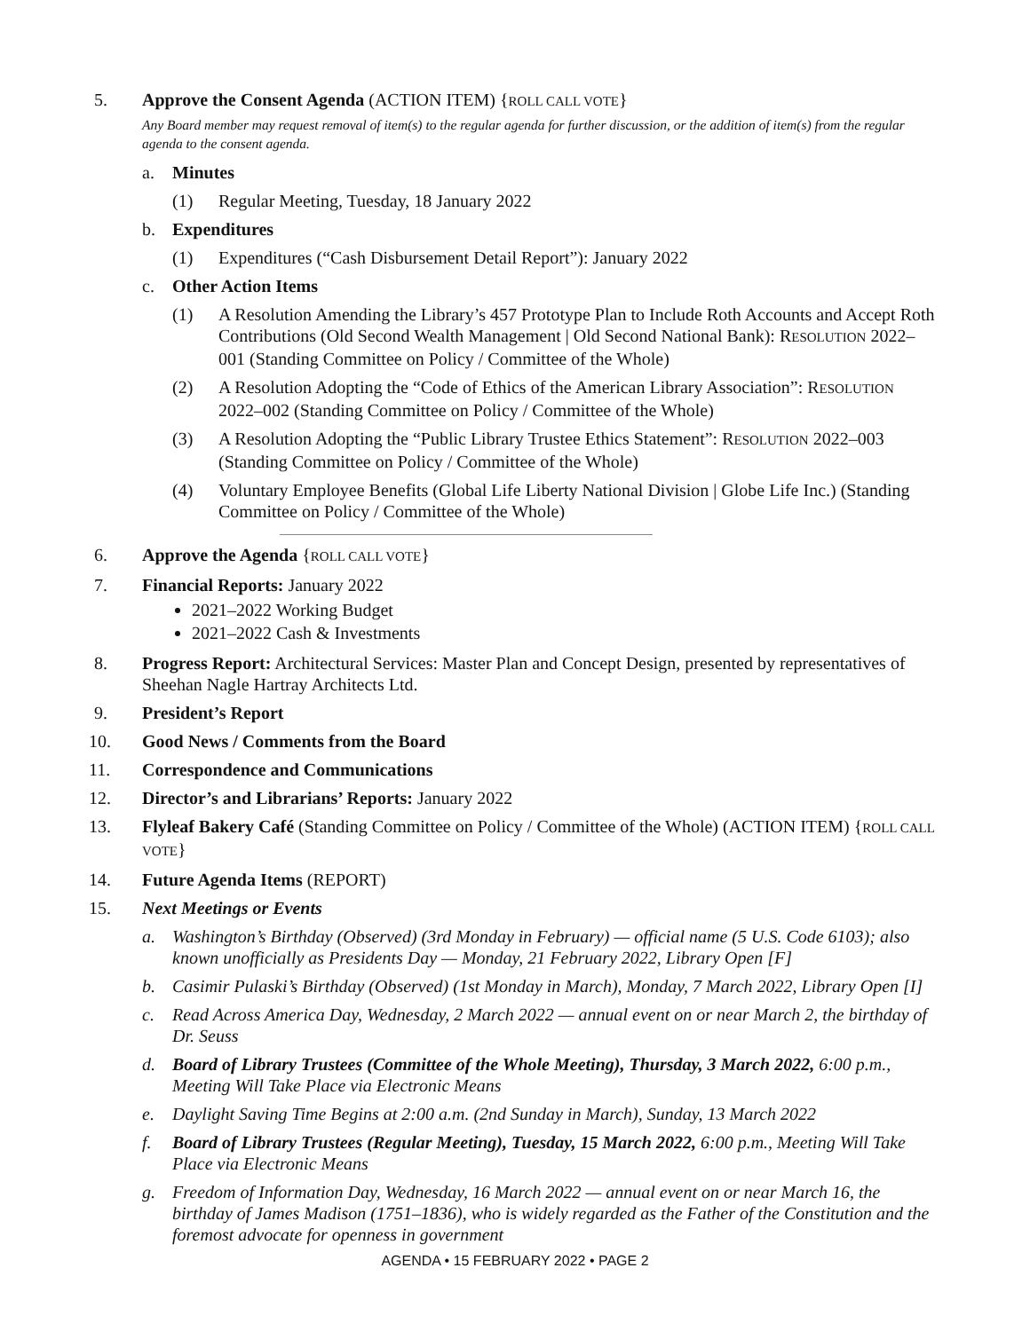5. Approve the Consent Agenda (ACTION ITEM) {ROLL CALL VOTE}
Any Board member may request removal of item(s) to the regular agenda for further discussion, or the addition of item(s) from the regular agenda to the consent agenda.
a. Minutes
(1) Regular Meeting, Tuesday, 18 January 2022
b. Expenditures
(1) Expenditures (“Cash Disbursement Detail Report”): January 2022
c. Other Action Items
(1) A Resolution Amending the Library’s 457 Prototype Plan to Include Roth Accounts and Accept Roth Contributions (Old Second Wealth Management | Old Second National Bank): RESOLUTION 2022–001 (Standing Committee on Policy / Committee of the Whole)
(2) A Resolution Adopting the “Code of Ethics of the American Library Association”: RESOLUTION 2022–002 (Standing Committee on Policy / Committee of the Whole)
(3) A Resolution Adopting the “Public Library Trustee Ethics Statement”: RESOLUTION 2022–003 (Standing Committee on Policy / Committee of the Whole)
(4) Voluntary Employee Benefits (Global Life Liberty National Division | Globe Life Inc.) (Standing Committee on Policy / Committee of the Whole)
6. Approve the Agenda {ROLL CALL VOTE}
7. Financial Reports: January 2022
2021–2022 Working Budget
2021–2022 Cash & Investments
8. Progress Report: Architectural Services: Master Plan and Concept Design, presented by representatives of Sheehan Nagle Hartray Architects Ltd.
9. President’s Report
10. Good News / Comments from the Board
11. Correspondence and Communications
12. Director’s and Librarians’ Reports: January 2022
13. Flyleaf Bakery Café (Standing Committee on Policy / Committee of the Whole) (ACTION ITEM) {ROLL CALL VOTE}
14. Future Agenda Items (REPORT)
15. Next Meetings or Events
a. Washington’s Birthday (Observed) (3rd Monday in February) — official name (5 U.S. Code 6103); also known unofficially as Presidents Day — Monday, 21 February 2022, Library Open [F]
b. Casimir Pulaski’s Birthday (Observed) (1st Monday in March), Monday, 7 March 2022, Library Open [I]
c. Read Across America Day, Wednesday, 2 March 2022 — annual event on or near March 2, the birthday of Dr. Seuss
d. Board of Library Trustees (Committee of the Whole Meeting), Thursday, 3 March 2022, 6:00 p.m., Meeting Will Take Place via Electronic Means
e. Daylight Saving Time Begins at 2:00 a.m. (2nd Sunday in March), Sunday, 13 March 2022
f. Board of Library Trustees (Regular Meeting), Tuesday, 15 March 2022, 6:00 p.m., Meeting Will Take Place via Electronic Means
g. Freedom of Information Day, Wednesday, 16 March 2022 — annual event on or near March 16, the birthday of James Madison (1751–1836), who is widely regarded as the Father of the Constitution and the foremost advocate for openness in government
AGENDA • 15 FEBRUARY 2022 • PAGE 2